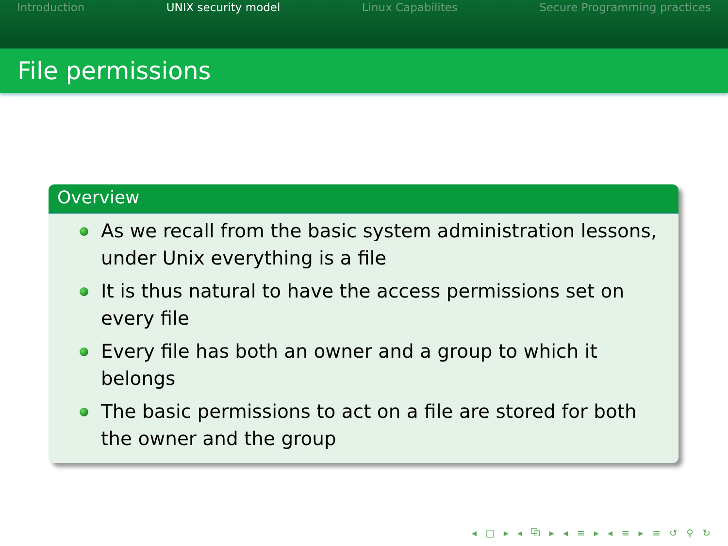Introduction UNIX security model Linux Capabilites Secure Programming practices
File permissions
Overview
As we recall from the basic system administration lessons, under Unix everything is a file
It is thus natural to have the access permissions set on every file
Every file has both an owner and a group to which it belongs
The basic permissions to act on a file are stored for both the owner and the group
◂ □ ▸ ◂ ⧉ ▸ ◂ ≡ ▸ ◂ ≡ ▸ ≡ ↺ ♀ ↻